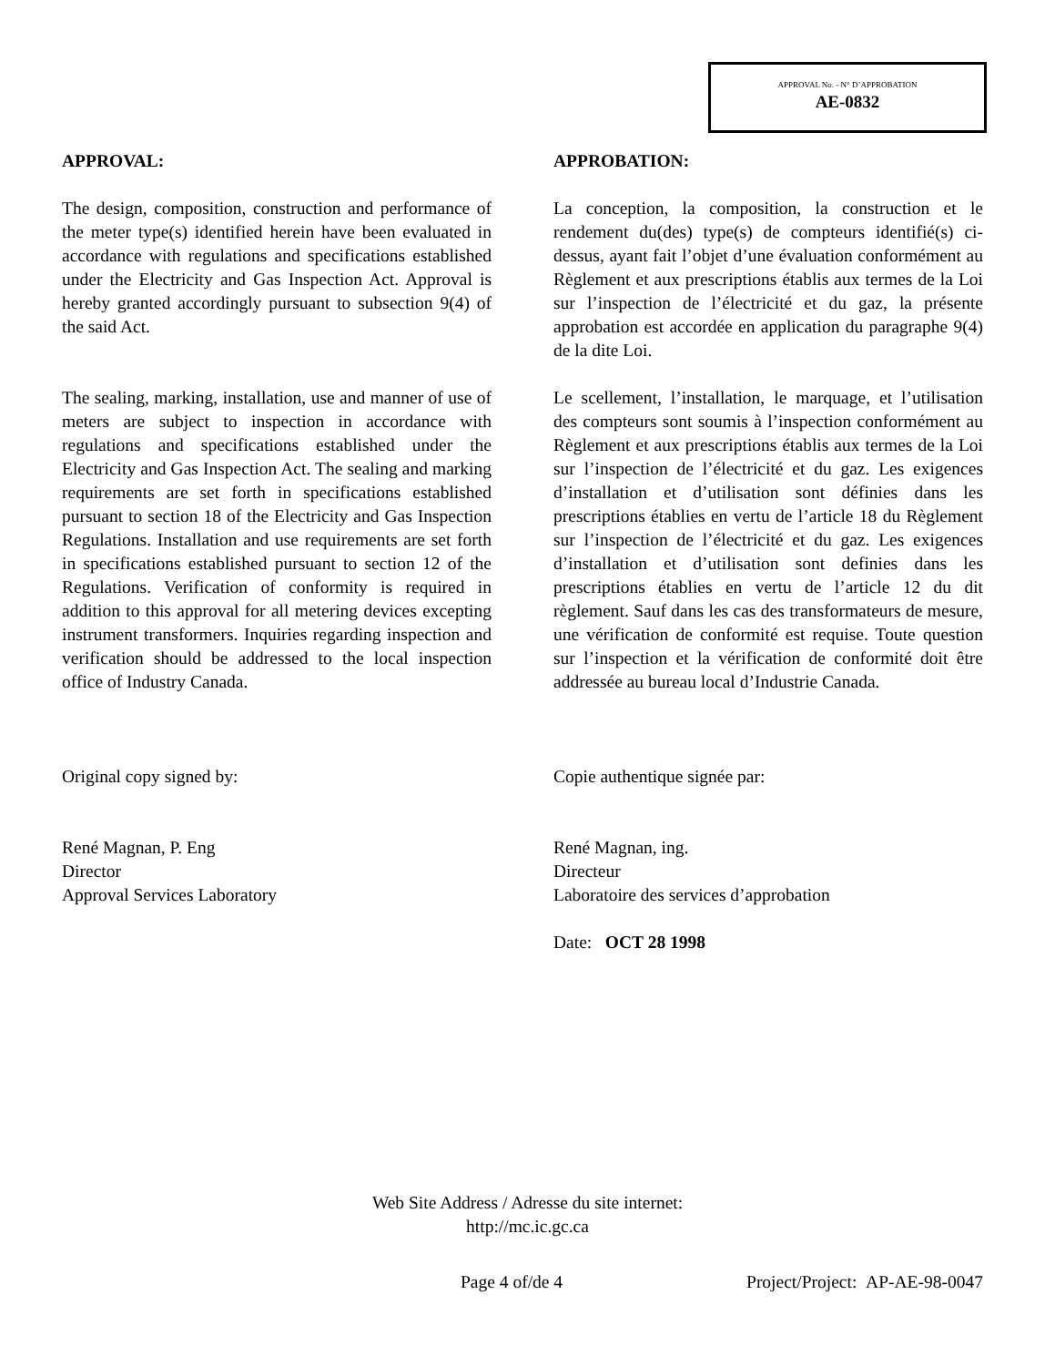APPROVAL No. - N° D’APPROBATION
AE-0832
APPROVAL:
The design, composition, construction and performance of the meter type(s) identified herein have been evaluated in accordance with regulations and specifications established under the Electricity and Gas Inspection Act. Approval is hereby granted accordingly pursuant to subsection 9(4) of the said Act.
The sealing, marking, installation, use and manner of use of meters are subject to inspection in accordance with regulations and specifications established under the Electricity and Gas Inspection Act. The sealing and marking requirements are set forth in specifications established pursuant to section 18 of the Electricity and Gas Inspection Regulations. Installation and use requirements are set forth in specifications established pursuant to section 12 of the Regulations. Verification of conformity is required in addition to this approval for all metering devices excepting instrument transformers. Inquiries regarding inspection and verification should be addressed to the local inspection office of Industry Canada.
Original copy signed by:
René Magnan, P. Eng
Director
Approval Services Laboratory
APPROBATION:
La conception, la composition, la construction et le rendement du(des) type(s) de compteurs identifié(s) ci-dessus, ayant fait l’objet d’une évaluation conformément au Règlement et aux prescriptions établis aux termes de la Loi sur l’inspection de l’électricité et du gaz, la présente approbation est accordée en application du paragraphe 9(4) de la dite Loi.
Le scellement, l’installation, le marquage, et l’utilisation des compteurs sont soumis à l’inspection conformément au Règlement et aux prescriptions établis aux termes de la Loi sur l’inspection de l’électricité et du gaz. Les exigences d’installation et d’utilisation sont définies dans les prescriptions établies en vertu de l’article 18 du Règlement sur l’inspection de l’électricité et du gaz. Les exigences d’installation et d’utilisation sont definies dans les prescriptions établies en vertu de l’article 12 du dit règlement. Sauf dans les cas des transformateurs de mesure, une vérification de conformité est requise. Toute question sur l’inspection et la vérification de conformité doit être addressée au bureau local d’Industrie Canada.
Copie authentique signée par:
René Magnan, ing.
Directeur
Laboratoire des services d’approbation
Date: OCT 28 1998
Web Site Address / Adresse du site internet:
http://mc.ic.gc.ca
Page 4 of/de 4
Project/Project: AP-AE-98-0047